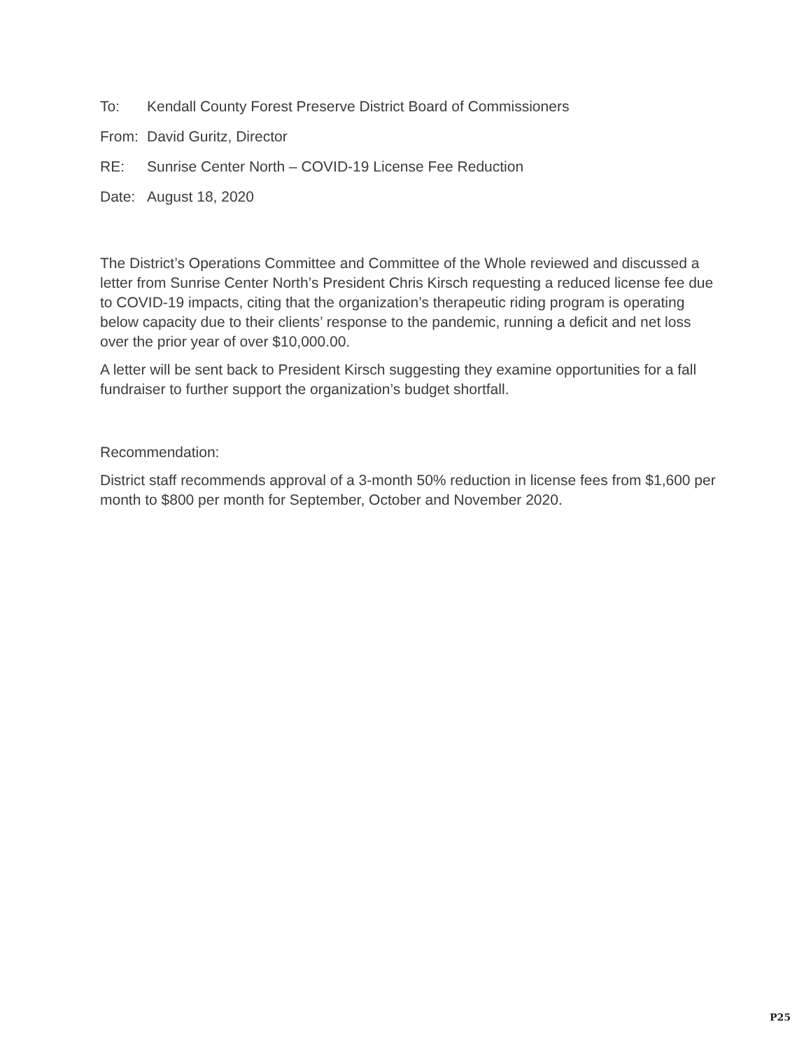To: Kendall County Forest Preserve District Board of Commissioners
From: David Guritz, Director
RE: Sunrise Center North – COVID-19 License Fee Reduction
Date: August 18, 2020
The District’s Operations Committee and Committee of the Whole reviewed and discussed a letter from Sunrise Center North’s President Chris Kirsch requesting a reduced license fee due to COVID-19 impacts, citing that the organization’s therapeutic riding program is operating below capacity due to their clients’ response to the pandemic, running a deficit and net loss over the prior year of over $10,000.00.
A letter will be sent back to President Kirsch suggesting they examine opportunities for a fall fundraiser to further support the organization’s budget shortfall.
Recommendation:
District staff recommends approval of a 3-month 50% reduction in license fees from $1,600 per month to $800 per month for September, October and November 2020.
P25